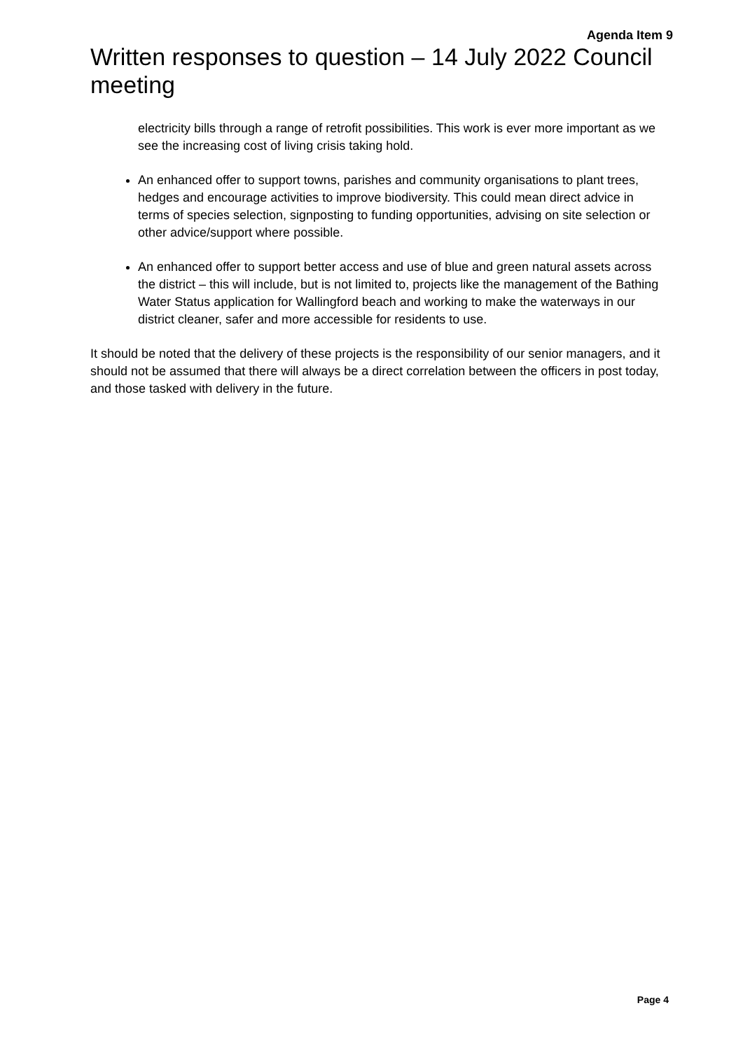Agenda Item 9
Written responses to question – 14 July 2022 Council meeting
electricity bills through a range of retrofit possibilities. This work is ever more important as we see the increasing cost of living crisis taking hold.
An enhanced offer to support towns, parishes and community organisations to plant trees, hedges and encourage activities to improve biodiversity. This could mean direct advice in terms of species selection, signposting to funding opportunities, advising on site selection or other advice/support where possible.
An enhanced offer to support better access and use of blue and green natural assets across the district – this will include, but is not limited to, projects like the management of the Bathing Water Status application for Wallingford beach and working to make the waterways in our district cleaner, safer and more accessible for residents to use.
It should be noted that the delivery of these projects is the responsibility of our senior managers, and it should not be assumed that there will always be a direct correlation between the officers in post today, and those tasked with delivery in the future.
Page 4